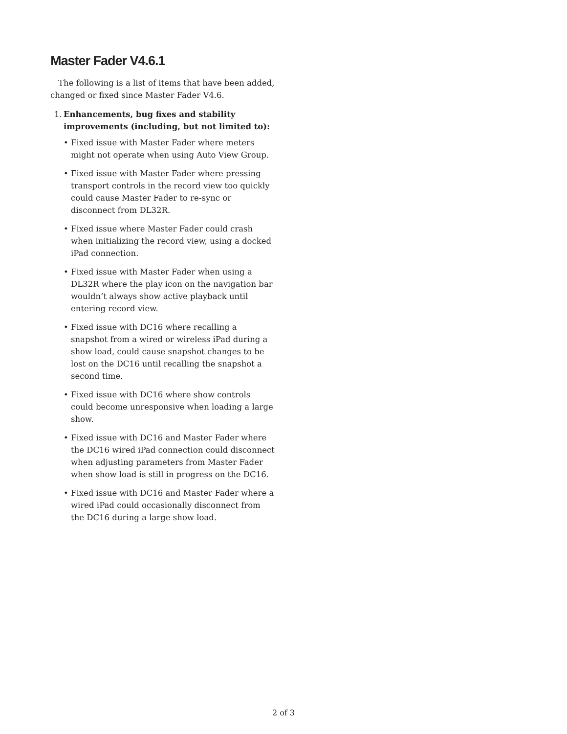Master Fader V4.6.1
The following is a list of items that have been added, changed or fixed since Master Fader V4.6.
1. Enhancements, bug fixes and stability improvements (including, but not limited to):
• Fixed issue with Master Fader where meters might not operate when using Auto View Group.
• Fixed issue with Master Fader where pressing transport controls in the record view too quickly could cause Master Fader to re-sync or disconnect from DL32R.
• Fixed issue where Master Fader could crash when initializing the record view, using a docked iPad connection.
• Fixed issue with Master Fader when using a DL32R where the play icon on the navigation bar wouldn’t always show active playback until entering record view.
• Fixed issue with DC16 where recalling a snapshot from a wired or wireless iPad during a show load, could cause snapshot changes to be lost on the DC16 until recalling the snapshot a second time.
• Fixed issue with DC16 where show controls could become unresponsive when loading a large show.
• Fixed issue with DC16 and Master Fader where the DC16 wired iPad connection could disconnect when adjusting parameters from Master Fader when show load is still in progress on the DC16.
• Fixed issue with DC16 and Master Fader where a wired iPad could occasionally disconnect from the DC16 during a large show load.
2 of 3